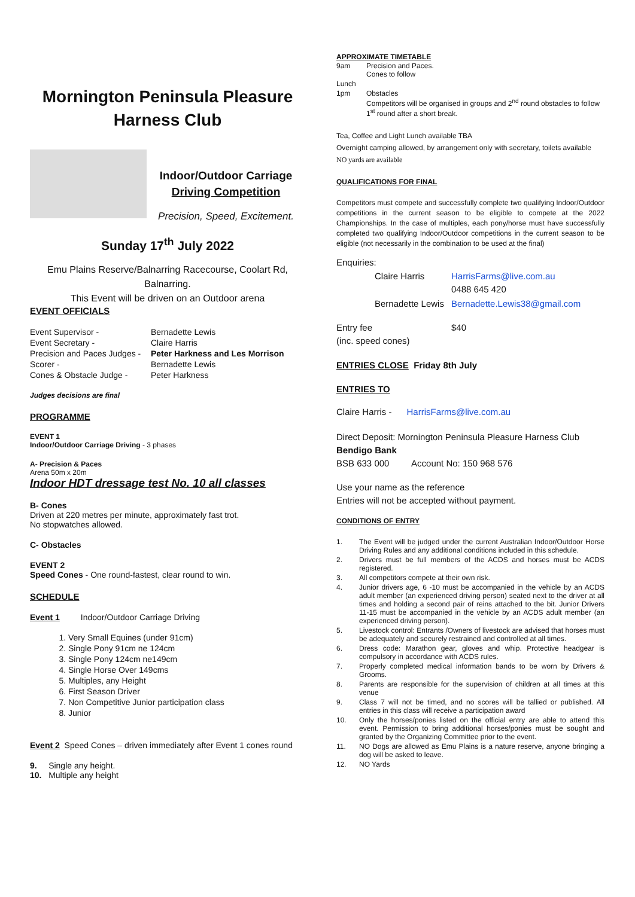Mornington Peninsula Pleasure
Harness Club
Indoor/Outdoor Carriage
Driving Competition
Precision, Speed, Excitement.
Sunday 17<sup>th</sup> July 2022
Emu Plains Reserve/Balnarring Racecourse, Coolart Rd, Balnarring.
This Event will be driven on an Outdoor arena
EVENT OFFICIALS
| Event Supervisor - | Bernadette Lewis |
| Event Secretary - | Claire Harris |
| Precision and Paces Judges - | Peter Harkness and Les Morrison |
| Scorer - | Bernadette Lewis |
| Cones & Obstacle Judge - | Peter Harkness |
Judges decisions are final
PROGRAMME
EVENT 1
Indoor/Outdoor Carriage Driving - 3 phases
A- Precision & Paces
Arena 50m x 20m
Indoor HDT dressage test No. 10 all classes
B- Cones
Driven at 220 metres per minute, approximately fast trot.
No stopwatches allowed.
C- Obstacles
EVENT 2
Speed Cones - One round-fastest, clear round to win.
SCHEDULE
Event 1 Indoor/Outdoor Carriage Driving
1. Very Small Equines (under 91cm)
2. Single Pony 91cm ne 124cm
3. Single Pony 124cm ne149cm
4. Single Horse Over 149cms
5. Multiples, any Height
6. First Season Driver
7. Non Competitive Junior participation class
8. Junior
Event 2 Speed Cones – driven immediately after Event 1 cones round
9. Single any height.
10. Multiple any height
APPROXIMATE TIMETABLE
| 9am | Precision and Paces. Cones to follow |
| Lunch | |
| 1pm | Obstacles Competitors will be organised in groups and 2<sup>nd</sup> round obstacles to follow 1<sup>st</sup> round after a short break. |
Tea, Coffee and Light Lunch available TBA
Overnight camping allowed, by arrangement only with secretary, toilets available
NO yards are available
QUALIFICATIONS FOR FINAL
Competitors must compete and successfully complete two qualifying Indoor/Outdoor competitions in the current season to be eligible to compete at the 2022 Championships. In the case of multiples, each pony/horse must have successfully completed two qualifying Indoor/Outdoor competitions in the current season to be eligible (not necessarily in the combination to be used at the final)
Enquiries:
| Claire Harris | HarrisFarms@live.com.au 0488 645 420 |
| Bernadette Lewis | Bernadette.Lewis38@gmail.com |
| Entry fee (inc. speed cones) | $40 |
ENTRIES CLOSE Friday 8th July
ENTRIES TO
Claire Harris - HarrisFarms@live.com.au
Direct Deposit: Mornington Peninsula Pleasure Harness Club
Bendigo Bank
BSB 633 000 Account No: 150 968 576
Use your name as the reference
Entries will not be accepted without payment.
CONDITIONS OF ENTRY
| 1. | The Event will be judged under the current Australian Indoor/Outdoor Horse Driving Rules and any additional conditions included in this schedule. |
| 2. | Drivers must be full members of the ACDS and horses must be ACDS registered. |
| 3. | All competitors compete at their own risk. |
| 4. | Junior drivers age, 6 -10 must be accompanied in the vehicle by an ACDS adult member (an experienced driving person) seated next to the driver at all times and holding a second pair of reins attached to the bit. Junior Drivers 11-15 must be accompanied in the vehicle by an ACDS adult member (an experienced driving person). |
| 5. | Livestock control: Entrants /Owners of livestock are advised that horses must be adequately and securely restrained and controlled at all times. |
| 6. | Dress code: Marathon gear, gloves and whip. Protective headgear is compulsory in accordance with ACDS rules. |
| 7. | Properly completed medical information bands to be worn by Drivers & Grooms. |
| 8. | Parents are responsible for the supervision of children at all times at this venue |
| 9. | Class 7 will not be timed, and no scores will be tallied or published. All entries in this class will receive a participation award |
| 10. | Only the horses/ponies listed on the official entry are able to attend this event. Permission to bring additional horses/ponies must be sought and granted by the Organizing Committee prior to the event. |
| 11. | NO Dogs are allowed as Emu Plains is a nature reserve, anyone bringing a dog will be asked to leave. |
| 12. | NO Yards |